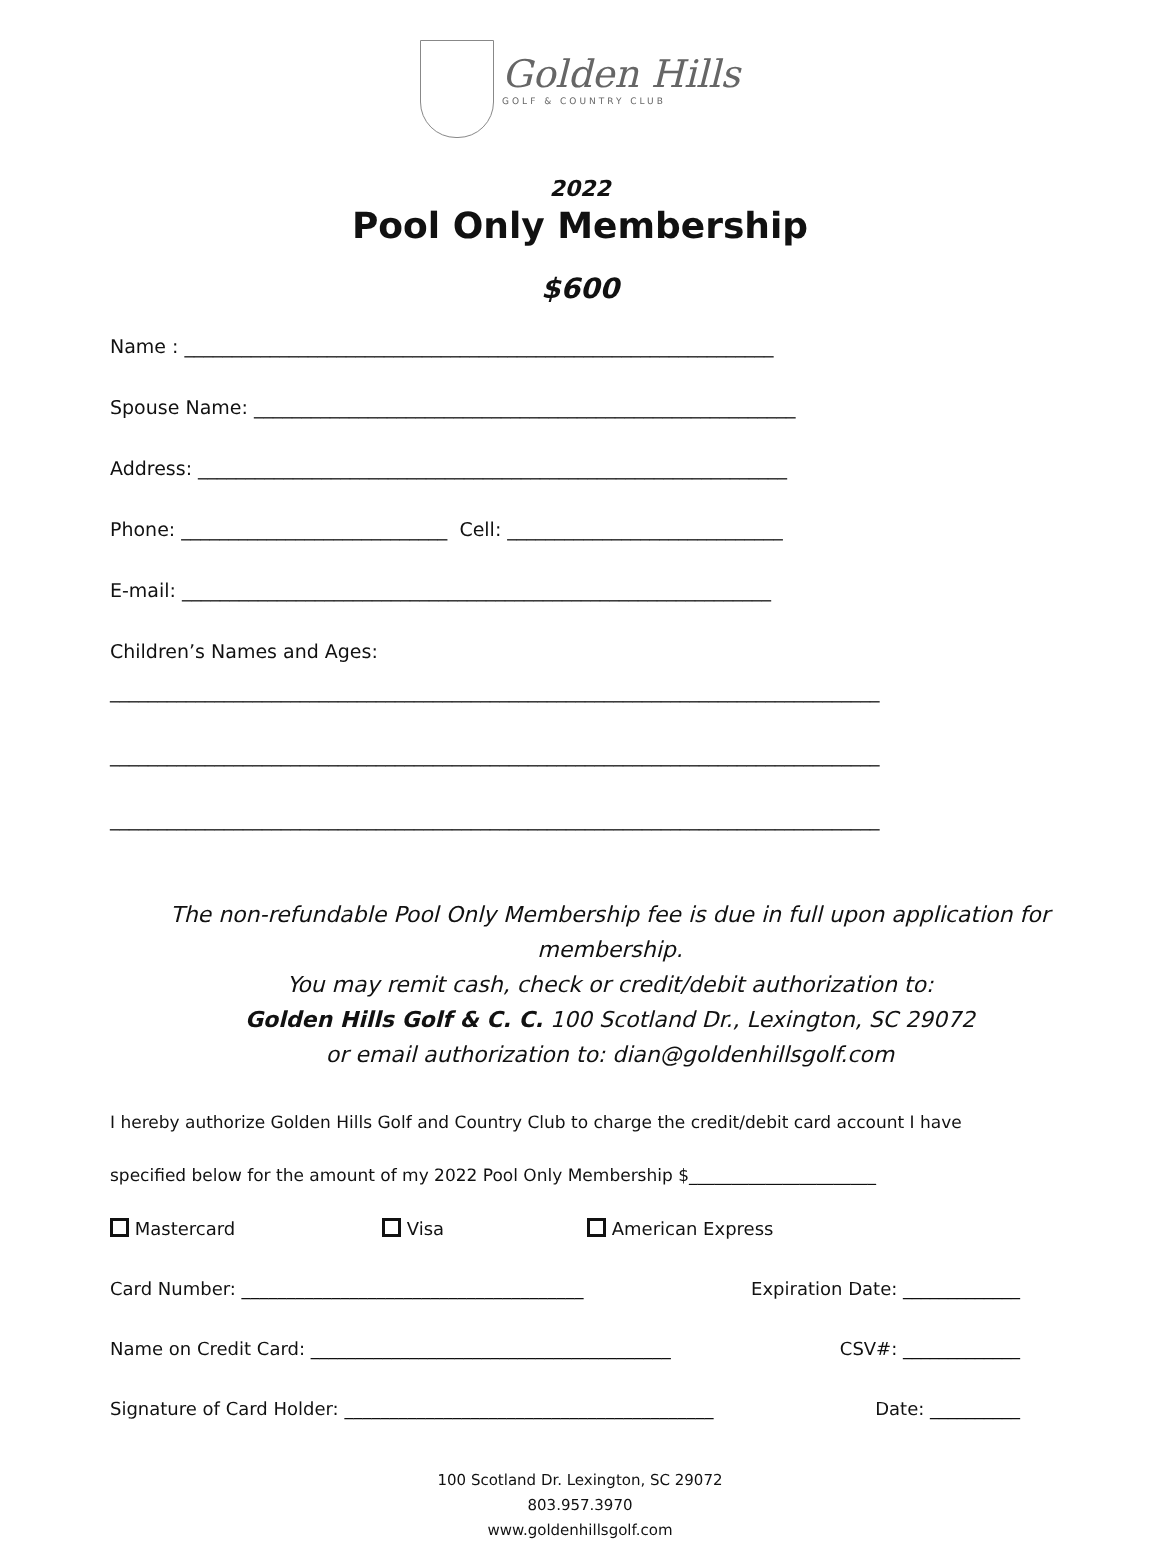Golden Hills
GOLF & COUNTRY CLUB
2022
Pool Only Membership
$600
Name : ______________________________________________________________
Spouse Name: _________________________________________________________
Address: ______________________________________________________________
Phone: ____________________________ Cell: _____________________________
E-mail: ______________________________________________________________
Children’s Names and Ages:
_________________________________________________________________________________
_________________________________________________________________________________
_________________________________________________________________________________
The non-refundable Pool Only Membership fee is due in full upon application for membership.
You may remit cash, check or credit/debit authorization to:
Golden Hills Golf & C. C. 100 Scotland Dr., Lexington, SC 29072
or email authorization to: dian@goldenhillsgolf.com
I hereby authorize Golden Hills Golf and Country Club to charge the credit/debit card account I have
specified below for the amount of my 2022 Pool Only Membership $______________________
Mastercard Visa American Express
Card Number: ______________________________________ Expiration Date: _____________
Name on Credit Card: ________________________________________ CSV#: _____________
Signature of Card Holder: _________________________________________ Date: __________
100 Scotland Dr. Lexington, SC 29072
803.957.3970
www.goldenhillsgolf.com